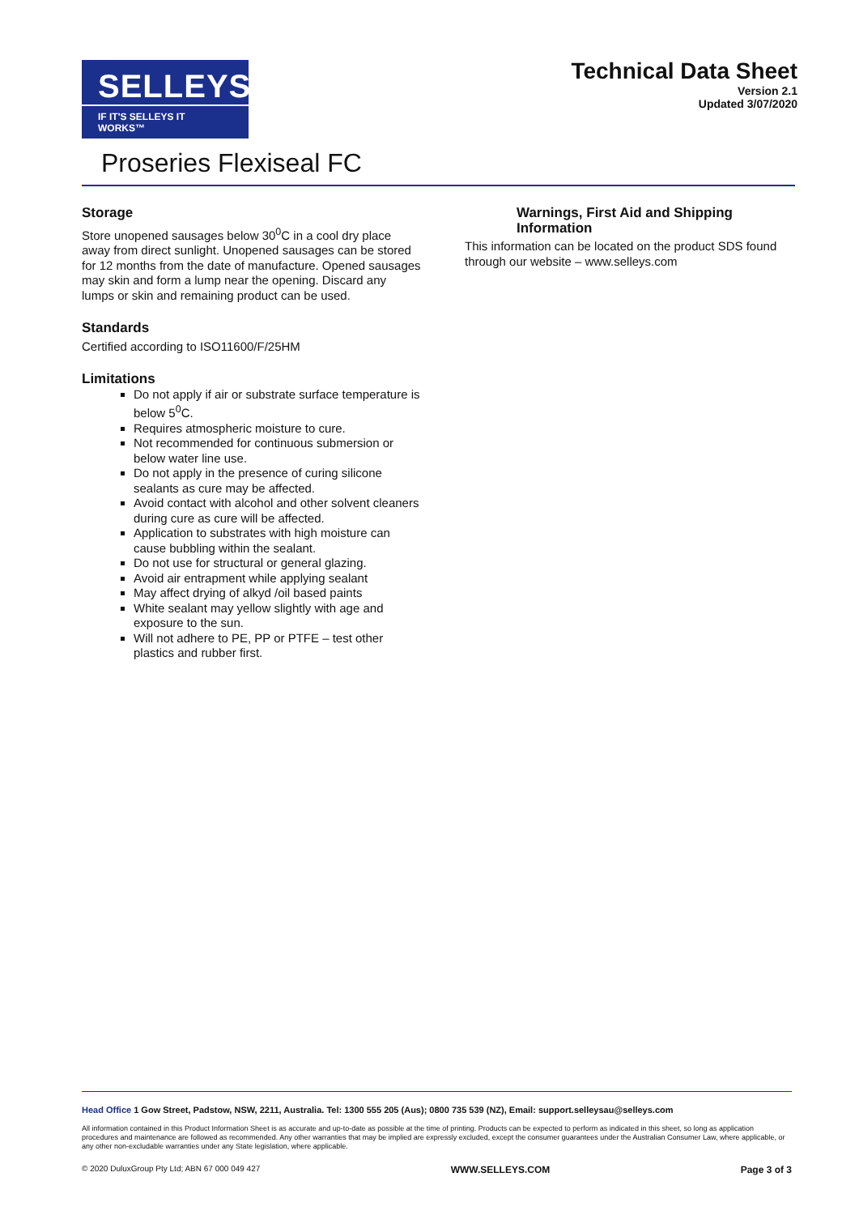SELLEYS<sup>®</sup>
IF IT'S SELLEYS IT WORKS™
Technical Data Sheet
Version 2.1
Updated 3/07/2020
Proseries Flexiseal FC
Storage
Store unopened sausages below 30<sup>0</sup>C in a cool dry place away from direct sunlight. Unopened sausages can be stored for 12 months from the date of manufacture. Opened sausages may skin and form a lump near the opening. Discard any lumps or skin and remaining product can be used.
Standards
Certified according to ISO11600/F/25HM
Limitations
Do not apply if air or substrate surface temperature is below 5<sup>0</sup>C.
Requires atmospheric moisture to cure.
Not recommended for continuous submersion or below water line use.
Do not apply in the presence of curing silicone sealants as cure may be affected.
Avoid contact with alcohol and other solvent cleaners during cure as cure will be affected.
Application to substrates with high moisture can cause bubbling within the sealant.
Do not use for structural or general glazing.
Avoid air entrapment while applying sealant
May affect drying of alkyd /oil based paints
White sealant may yellow slightly with age and exposure to the sun.
Will not adhere to PE, PP or PTFE – test other plastics and rubber first.
Warnings, First Aid and Shipping Information
This information can be located on the product SDS found through our website – www.selleys.com
Head Office 1 Gow Street, Padstow, NSW, 2211, Australia. Tel: 1300 555 205 (Aus); 0800 735 539 (NZ), Email: support.selleysau@selleys.com
All information contained in this Product Information Sheet is as accurate and up-to-date as possible at the time of printing. Products can be expected to perform as indicated in this sheet, so long as application procedures and maintenance are followed as recommended. Any other warranties that may be implied are expressly excluded, except the consumer guarantees under the Australian Consumer Law, where applicable, or any other non-excludable warranties under any State legislation, where applicable.
© 2020 DuluxGroup Pty Ltd; ABN 67 000 049 427 WWW.SELLEYS.COM Page 3 of 3